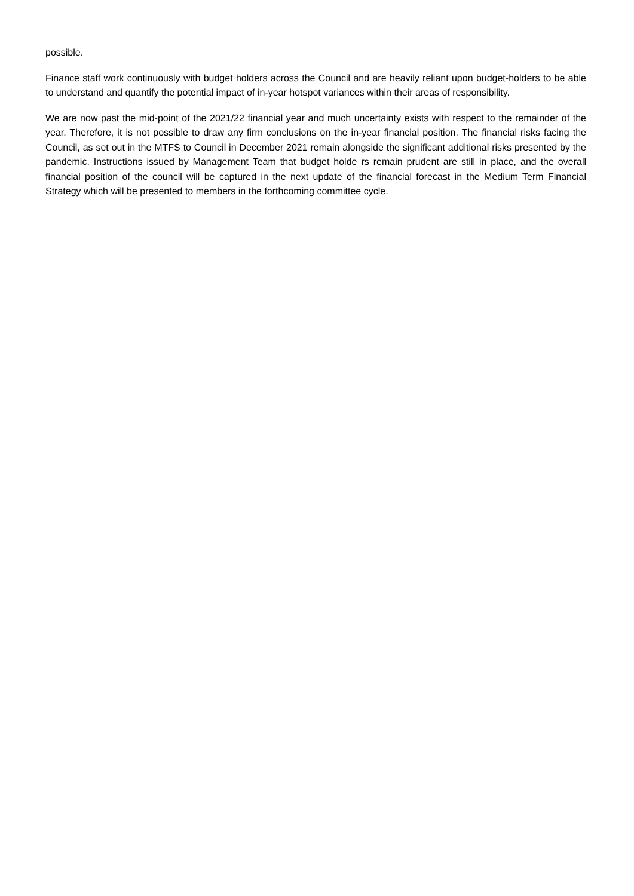possible.
Finance staff work continuously with budget holders across the Council and are heavily reliant upon budget-holders to be able to understand and quantify the potential impact of in-year hotspot variances within their areas of responsibility.
We are now past the mid-point of the 2021/22 financial year and much uncertainty exists with respect to the remainder of the year. Therefore, it is not possible to draw any firm conclusions on the in-year financial position. The financial risks facing the Council, as set out in the MTFS to Council in December 2021 remain alongside the significant additional risks presented by the pandemic. Instructions issued by Management Team that budget holde rs remain prudent are still in place, and the overall financial position of the council will be captured in the next update of the financial forecast in the Medium Term Financial Strategy which will be presented to members in the forthcoming committee cycle.